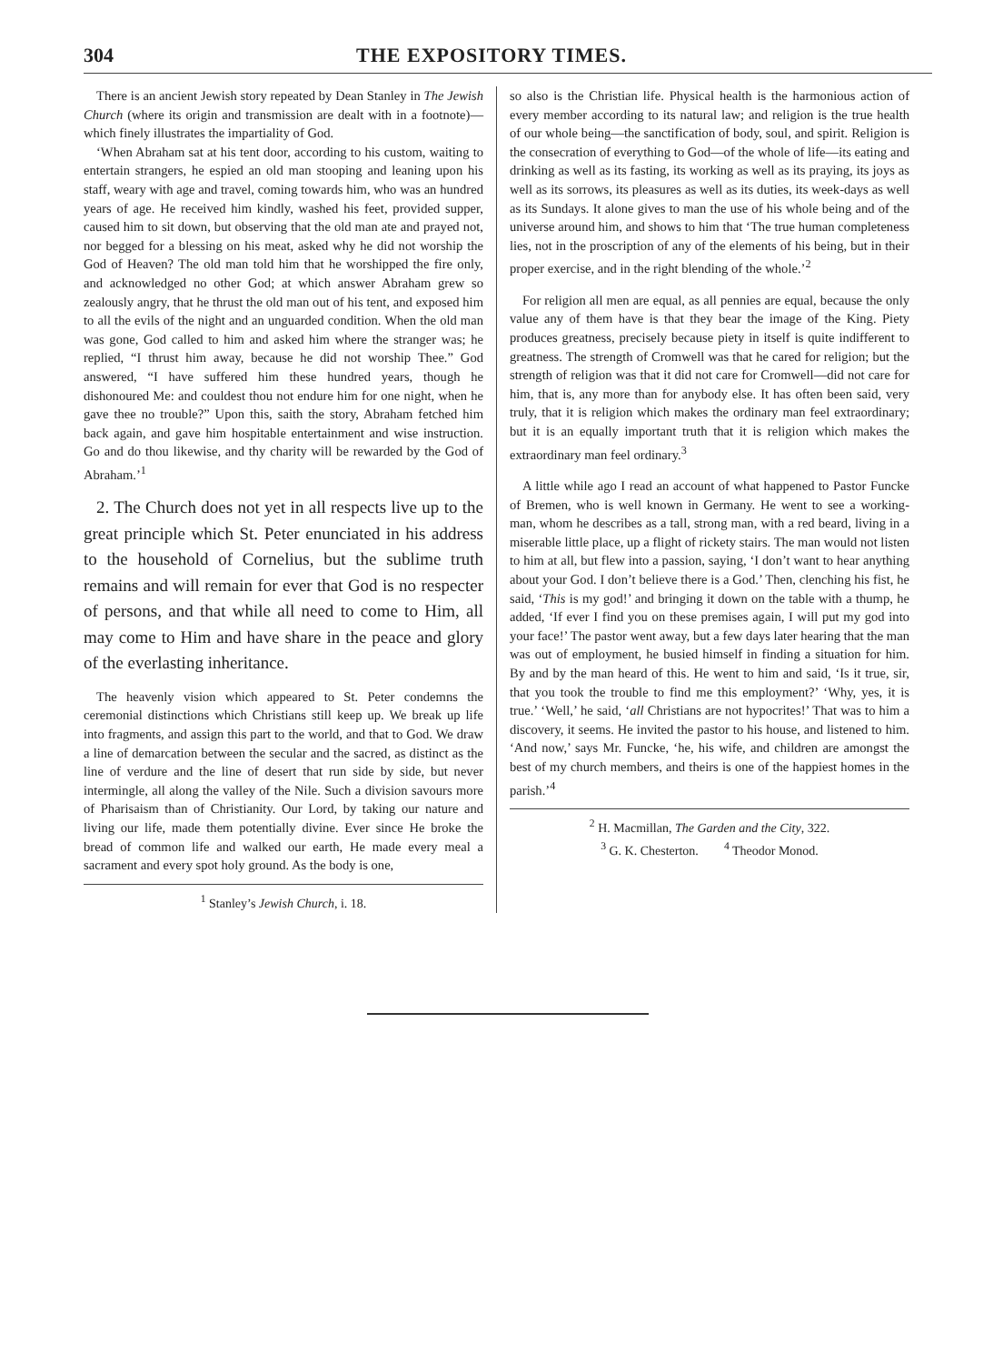304 THE EXPOSITORY TIMES.
There is an ancient Jewish story repeated by Dean Stanley in The Jewish Church (where its origin and transmission are dealt with in a footnote)—which finely illustrates the impartiality of God.
‘When Abraham sat at his tent door, according to his custom, waiting to entertain strangers, he espied an old man stooping and leaning upon his staff, weary with age and travel, coming towards him, who was an hundred years of age. He received him kindly, washed his feet, provided supper, caused him to sit down, but observing that the old man ate and prayed not, nor begged for a blessing on his meat, asked why he did not worship the God of Heaven? The old man told him that he worshipped the fire only, and acknowledged no other God; at which answer Abraham grew so zealously angry, that he thrust the old man out of his tent, and exposed him to all the evils of the night and an unguarded condition. When the old man was gone, God called to him and asked him where the stranger was; he replied, “I thrust him away, because he did not worship Thee.” God answered, “I have suffered him these hundred years, though he dishonoured Me: and couldest thou not endure him for one night, when he gave thee no trouble?” Upon this, saith the story, Abraham fetched him back again, and gave him hospitable entertainment and wise instruction. Go and do thou likewise, and thy charity will be rewarded by the God of Abraham.’<sup>1</sup>
2. The Church does not yet in all respects live up to the great principle which St. Peter enunciated in his address to the household of Cornelius, but the sublime truth remains and will remain for ever that God is no respecter of persons, and that while all need to come to Him, all may come to Him and have share in the peace and glory of the everlasting inheritance.
The heavenly vision which appeared to St. Peter condemns the ceremonial distinctions which Christians still keep up. We break up life into fragments, and assign this part to the world, and that to God. We draw a line of demarcation between the secular and the sacred, as distinct as the line of verdure and the line of desert that run side by side, but never intermingle, all along the valley of the Nile. Such a division savours more of Pharisaism than of Christianity. Our Lord, by taking our nature and living our life, made them potentially divine. Ever since He broke the bread of common life and walked our earth, He made every meal a sacrament and every spot holy ground. As the body is one,
<sup>1</sup> Stanley’s Jewish Church, i. 18.
so also is the Christian life. Physical health is the harmonious action of every member according to its natural law; and religion is the true health of our whole being—the sanctification of body, soul, and spirit. Religion is the consecration of everything to God—of the whole of life—its eating and drinking as well as its fasting, its working as well as its praying, its joys as well as its sorrows, its pleasures as well as its duties, its week-days as well as its Sundays. It alone gives to man the use of his whole being and of the universe around him, and shows to him that ‘The true human completeness lies, not in the proscription of any of the elements of his being, but in their proper exercise, and in the right blending of the whole.’<sup>2</sup>
For religion all men are equal, as all pennies are equal, because the only value any of them have is that they bear the image of the King. Piety produces greatness, precisely because piety in itself is quite indifferent to greatness. The strength of Cromwell was that he cared for religion; but the strength of religion was that it did not care for Cromwell—did not care for him, that is, any more than for anybody else. It has often been said, very truly, that it is religion which makes the ordinary man feel extraordinary; but it is an equally important truth that it is religion which makes the extraordinary man feel ordinary.<sup>3</sup>
A little while ago I read an account of what happened to Pastor Funcke of Bremen, who is well known in Germany. He went to see a working-man, whom he describes as a tall, strong man, with a red beard, living in a miserable little place, up a flight of rickety stairs. The man would not listen to him at all, but flew into a passion, saying, ‘I don’t want to hear anything about your God. I don’t believe there is a God.’ Then, clenching his fist, he said, ‘This is my god!’ and bringing it down on the table with a thump, he added, ‘If ever I find you on these premises again, I will put my god into your face!’ The pastor went away, but a few days later hearing that the man was out of employment, he busied himself in finding a situation for him. By and by the man heard of this. He went to him and said, ‘Is it true, sir, that you took the trouble to find me this employment?’ ‘Why, yes, it is true.’ ‘Well,’ he said, ‘all Christians are not hypocrites!’ That was to him a discovery, it seems. He invited the pastor to his house, and listened to him. ‘And now,’ says Mr. Funcke, ‘he, his wife, and children are amongst the best of my church members, and theirs is one of the happiest homes in the parish.’<sup>4</sup>
<sup>2</sup> H. Macmillan, The Garden and the City, 322.
<sup>3</sup> G. K. Chesterton. <sup>4</sup> Theodor Monod.